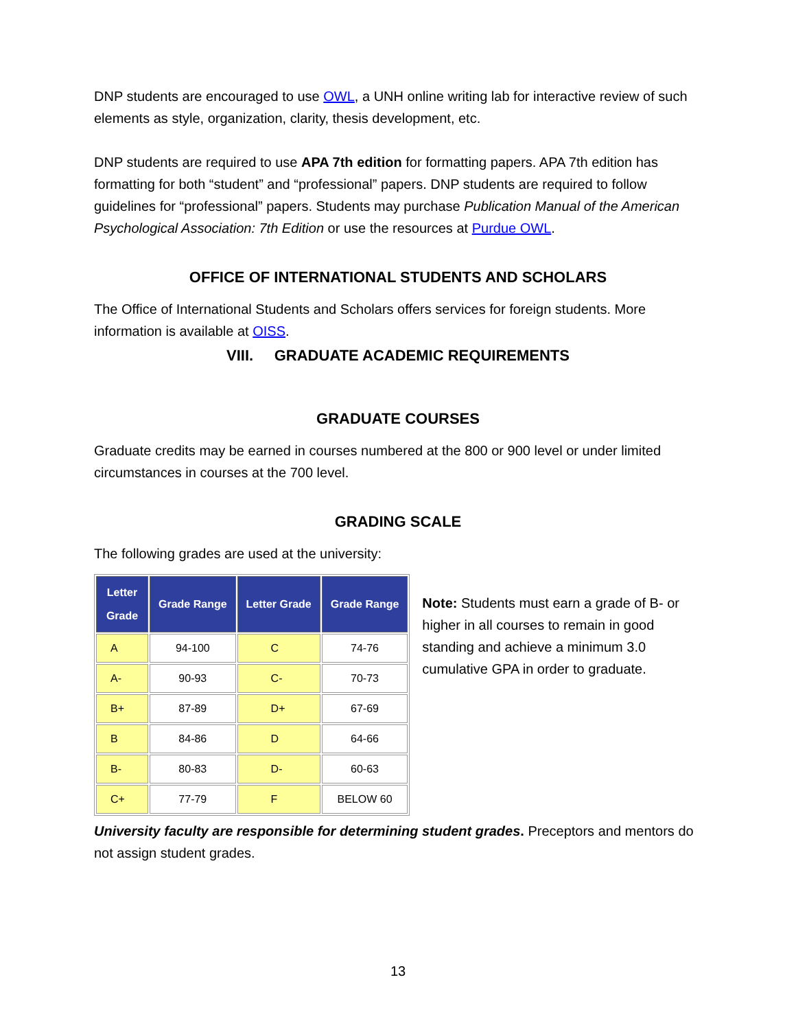DNP students are encouraged to use OWL, a UNH online writing lab for interactive review of such elements as style, organization, clarity, thesis development, etc.
DNP students are required to use APA 7th edition for formatting papers. APA 7th edition has formatting for both “student” and “professional” papers. DNP students are required to follow guidelines for “professional” papers. Students may purchase Publication Manual of the American Psychological Association: 7th Edition or use the resources at Purdue OWL.
OFFICE OF INTERNATIONAL STUDENTS AND SCHOLARS
The Office of International Students and Scholars offers services for foreign students. More information is available at OISS.
VIII. GRADUATE ACADEMIC REQUIREMENTS
GRADUATE COURSES
Graduate credits may be earned in courses numbered at the 800 or 900 level or under limited circumstances in courses at the 700 level.
GRADING SCALE
The following grades are used at the university:
| Letter Grade | Grade Range | Letter Grade | Grade Range |
| --- | --- | --- | --- |
| A | 94-100 | C | 74-76 |
| A- | 90-93 | C- | 70-73 |
| B+ | 87-89 | D+ | 67-69 |
| B | 84-86 | D | 64-66 |
| B- | 80-83 | D- | 60-63 |
| C+ | 77-79 | F | BELOW 60 |
Note: Students must earn a grade of B- or higher in all courses to remain in good standing and achieve a minimum 3.0 cumulative GPA in order to graduate.
University faculty are responsible for determining student grades. Preceptors and mentors do not assign student grades.
13